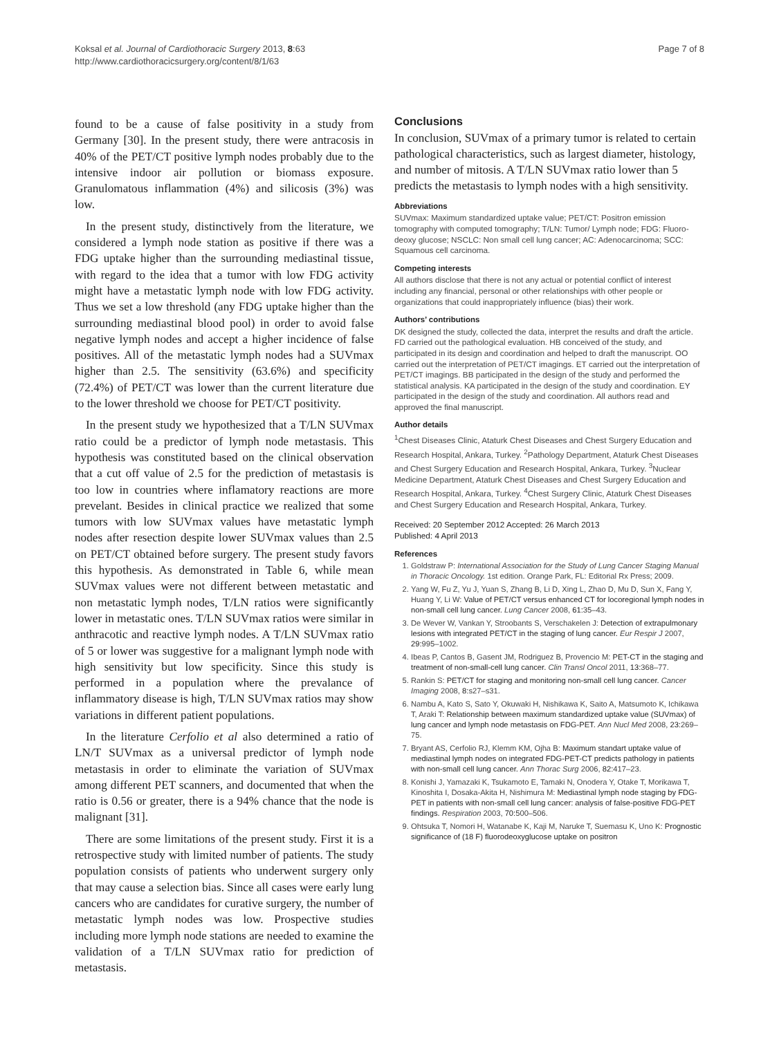Koksal et al. Journal of Cardiothoracic Surgery 2013, 8:63
http://www.cardiothoracicsurgery.org/content/8/1/63
Page 7 of 8
found to be a cause of false positivity in a study from Germany [30]. In the present study, there were antracosis in 40% of the PET/CT positive lymph nodes probably due to the intensive indoor air pollution or biomass exposure. Granulomatous inflammation (4%) and silicosis (3%) was low.
In the present study, distinctively from the literature, we considered a lymph node station as positive if there was a FDG uptake higher than the surrounding mediastinal tissue, with regard to the idea that a tumor with low FDG activity might have a metastatic lymph node with low FDG activity. Thus we set a low threshold (any FDG uptake higher than the surrounding mediastinal blood pool) in order to avoid false negative lymph nodes and accept a higher incidence of false positives. All of the metastatic lymph nodes had a SUVmax higher than 2.5. The sensitivity (63.6%) and specificity (72.4%) of PET/CT was lower than the current literature due to the lower threshold we choose for PET/CT positivity.
In the present study we hypothesized that a T/LN SUVmax ratio could be a predictor of lymph node metastasis. This hypothesis was constituted based on the clinical observation that a cut off value of 2.5 for the prediction of metastasis is too low in countries where inflamatory reactions are more prevelant. Besides in clinical practice we realized that some tumors with low SUVmax values have metastatic lymph nodes after resection despite lower SUVmax values than 2.5 on PET/CT obtained before surgery. The present study favors this hypothesis. As demonstrated in Table 6, while mean SUVmax values were not different between metastatic and non metastatic lymph nodes, T/LN ratios were significantly lower in metastatic ones. T/LN SUVmax ratios were similar in anthracotic and reactive lymph nodes. A T/LN SUVmax ratio of 5 or lower was suggestive for a malignant lymph node with high sensitivity but low specificity. Since this study is performed in a population where the prevalance of inflammatory disease is high, T/LN SUVmax ratios may show variations in different patient populations.
In the literature Cerfolio et al also determined a ratio of LN/T SUVmax as a universal predictor of lymph node metastasis in order to eliminate the variation of SUVmax among different PET scanners, and documented that when the ratio is 0.56 or greater, there is a 94% chance that the node is malignant [31].
There are some limitations of the present study. First it is a retrospective study with limited number of patients. The study population consists of patients who underwent surgery only that may cause a selection bias. Since all cases were early lung cancers who are candidates for curative surgery, the number of metastatic lymph nodes was low. Prospective studies including more lymph node stations are needed to examine the validation of a T/LN SUVmax ratio for prediction of metastasis.
Conclusions
In conclusion, SUVmax of a primary tumor is related to certain pathological characteristics, such as largest diameter, histology, and number of mitosis. A T/LN SUVmax ratio lower than 5 predicts the metastasis to lymph nodes with a high sensitivity.
Abbreviations
SUVmax: Maximum standardized uptake value; PET/CT: Positron emission tomography with computed tomography; T/LN: Tumor/ Lymph node; FDG: Fluoro-deoxy glucose; NSCLC: Non small cell lung cancer; AC: Adenocarcinoma; SCC: Squamous cell carcinoma.
Competing interests
All authors disclose that there is not any actual or potential conflict of interest including any financial, personal or other relationships with other people or organizations that could inappropriately influence (bias) their work.
Authors’ contributions
DK designed the study, collected the data, interpret the results and draft the article. FD carried out the pathological evaluation. HB conceived of the study, and participated in its design and coordination and helped to draft the manuscript. OO carried out the interpretation of PET/CT imagings. ET carried out the interpretation of PET/CT imagings. BB participated in the design of the study and performed the statistical analysis. KA participated in the design of the study and coordination. EY participated in the design of the study and coordination. All authors read and approved the final manuscript.
Author details
<sup>1</sup> Chest Diseases Clinic, Ataturk Chest Diseases and Chest Surgery Education and Research Hospital, Ankara, Turkey. <sup>2</sup>Pathology Department, Ataturk Chest Diseases and Chest Surgery Education and Research Hospital, Ankara, Turkey. <sup>3</sup>Nuclear Medicine Department, Ataturk Chest Diseases and Chest Surgery Education and Research Hospital, Ankara, Turkey. <sup>4</sup>Chest Surgery Clinic, Ataturk Chest Diseases and Chest Surgery Education and Research Hospital, Ankara, Turkey.
Received: 20 September 2012 Accepted: 26 March 2013
Published: 4 April 2013
References
1. Goldstraw P: International Association for the Study of Lung Cancer Staging Manual in Thoracic Oncology. 1st edition. Orange Park, FL: Editorial Rx Press; 2009.
2. Yang W, Fu Z, Yu J, Yuan S, Zhang B, Li D, Xing L, Zhao D, Mu D, Sun X, Fang Y, Huang Y, Li W: Value of PET/CT versus enhanced CT for locoregional lymph nodes in non-small cell lung cancer. Lung Cancer 2008, 61: 35–43.
3. De Wever W, Vankan Y, Stroobants S, Verschakelen J: Detection of extrapulmonary lesions with integrated PET/CT in the staging of lung cancer. Eur Respir J 2007, 29: 995–1002.
4. Ibeas P, Cantos B, Gasent JM, Rodriguez B, Provencio M: PET-CT in the staging and treatment of non-small-cell lung cancer. Clin Transl Oncol 2011, 13: 368–77.
5. Rankin S: PET/CT for staging and monitoring non-small cell lung cancer. Cancer Imaging 2008, 8: s27–s31.
6. Nambu A, Kato S, Sato Y, Okuwaki H, Nishikawa K, Saito A, Matsumoto K, Ichikawa T, Araki T: Relationship between maximum standardized uptake value (SUVmax) of lung cancer and lymph node metastasis on FDG-PET. Ann Nucl Med 2008, 23: 269–75.
7. Bryant AS, Cerfolio RJ, Klemm KM, Ojha B: Maximum standart uptake value of mediastinal lymph nodes on integrated FDG-PET-CT predicts pathology in patients with non-small cell lung cancer. Ann Thorac Surg 2006, 82: 417–23.
8. Konishi J, Yamazaki K, Tsukamoto E, Tamaki N, Onodera Y, Otake T, Morikawa T, Kinoshita I, Dosaka-Akita H, Nishimura M: Mediastinal lymph node staging by FDG-PET in patients with non-small cell lung cancer: analysis of false-positive FDG-PET findings. Respiration 2003, 70: 500–506.
9. Ohtsuka T, Nomori H, Watanabe K, Kaji M, Naruke T, Suemasu K, Uno K: Prognostic significance of (18 F) fluorodeoxyglucose uptake on positron